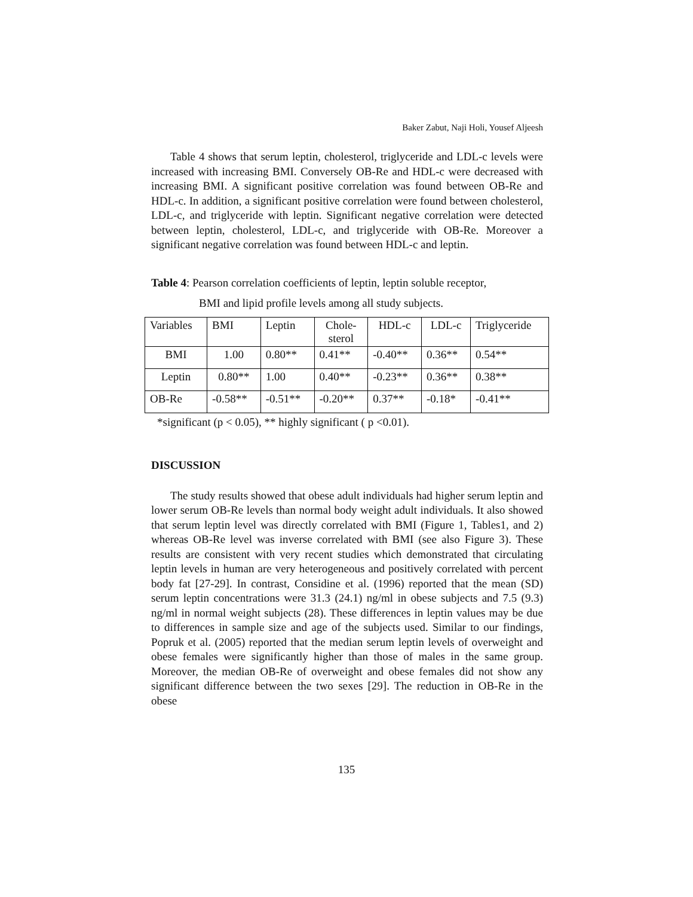Baker Zabut, Naji Holi, Yousef Aljeesh
Table 4 shows that serum leptin, cholesterol, triglyceride and LDL-c levels were increased with increasing BMI. Conversely OB-Re and HDL-c were decreased with increasing BMI. A significant positive correlation was found between OB-Re and HDL-c. In addition, a significant positive correlation were found between cholesterol, LDL-c, and triglyceride with leptin. Significant negative correlation were detected between leptin, cholesterol, LDL-c, and triglyceride with OB-Re. Moreover a significant negative correlation was found between HDL-c and leptin.
Table 4: Pearson correlation coefficients of leptin, leptin soluble receptor,
BMI and lipid profile levels among all study subjects.
| Variables | BMI | Leptin | Chole- sterol | HDL-c | LDL-c | Triglyceride |
| BMI | 1.00 | 0.80** | 0.41** | -0.40** | 0.36** | 0.54** |
| Leptin | 0.80** | 1.00 | 0.40** | -0.23** | 0.36** | 0.38** |
| OB-Re | -0.58** | -0.51** | -0.20** | 0.37** | -0.18* | -0.41** |
*significant (p < 0.05), ** highly significant ( p <0.01).
DISCUSSION
The study results showed that obese adult individuals had higher serum leptin and lower serum OB-Re levels than normal body weight adult individuals. It also showed that serum leptin level was directly correlated with BMI (Figure 1, Tables1, and 2) whereas OB-Re level was inverse correlated with BMI (see also Figure 3). These results are consistent with very recent studies which demonstrated that circulating leptin levels in human are very heterogeneous and positively correlated with percent body fat [27-29]. In contrast, Considine et al. (1996) reported that the mean (SD) serum leptin concentrations were 31.3 (24.1) ng/ml in obese subjects and 7.5 (9.3) ng/ml in normal weight subjects (28). These differences in leptin values may be due to differences in sample size and age of the subjects used. Similar to our findings, Popruk et al. (2005) reported that the median serum leptin levels of overweight and obese females were significantly higher than those of males in the same group. Moreover, the median OB-Re of overweight and obese females did not show any significant difference between the two sexes [29]. The reduction in OB-Re in the obese
135